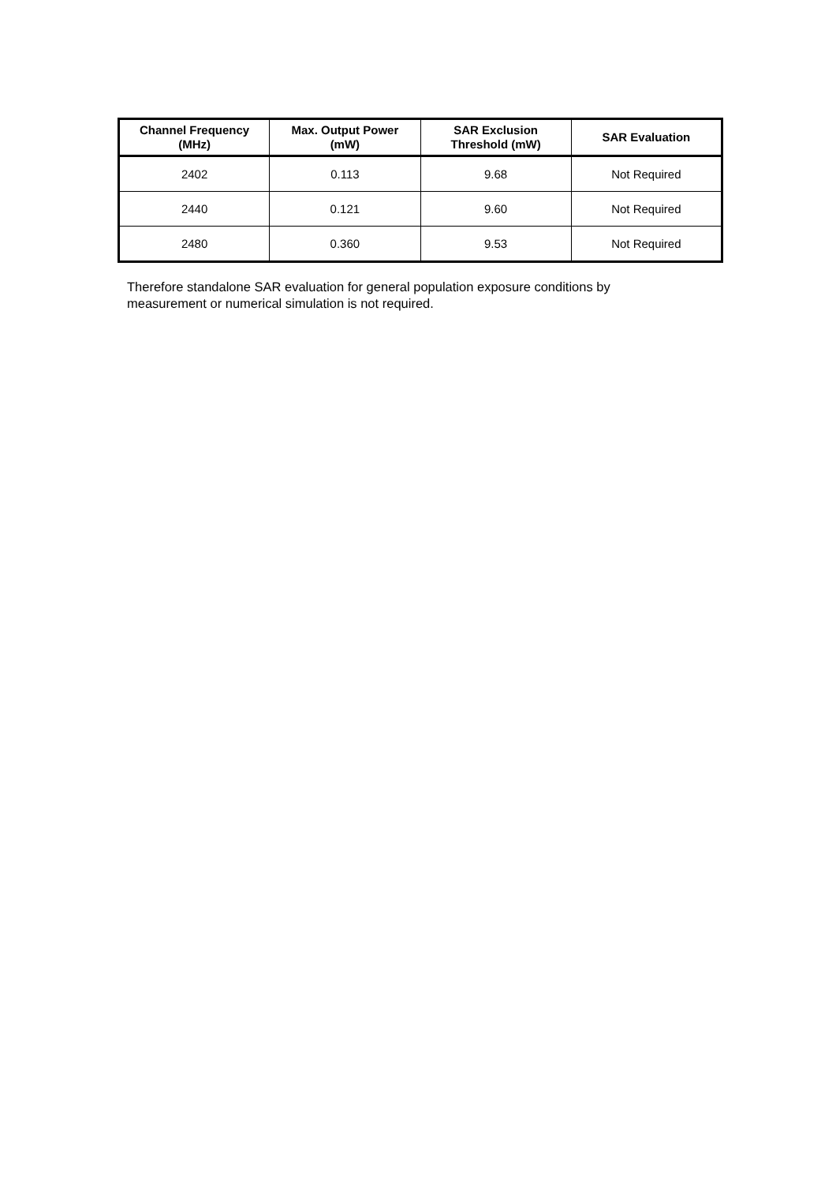| Channel Frequency (MHz) | Max. Output Power (mW) | SAR Exclusion Threshold (mW) | SAR Evaluation |
| --- | --- | --- | --- |
| 2402 | 0.113 | 9.68 | Not Required |
| 2440 | 0.121 | 9.60 | Not Required |
| 2480 | 0.360 | 9.53 | Not Required |
Therefore standalone SAR evaluation for general population exposure conditions by measurement or numerical simulation is not required.